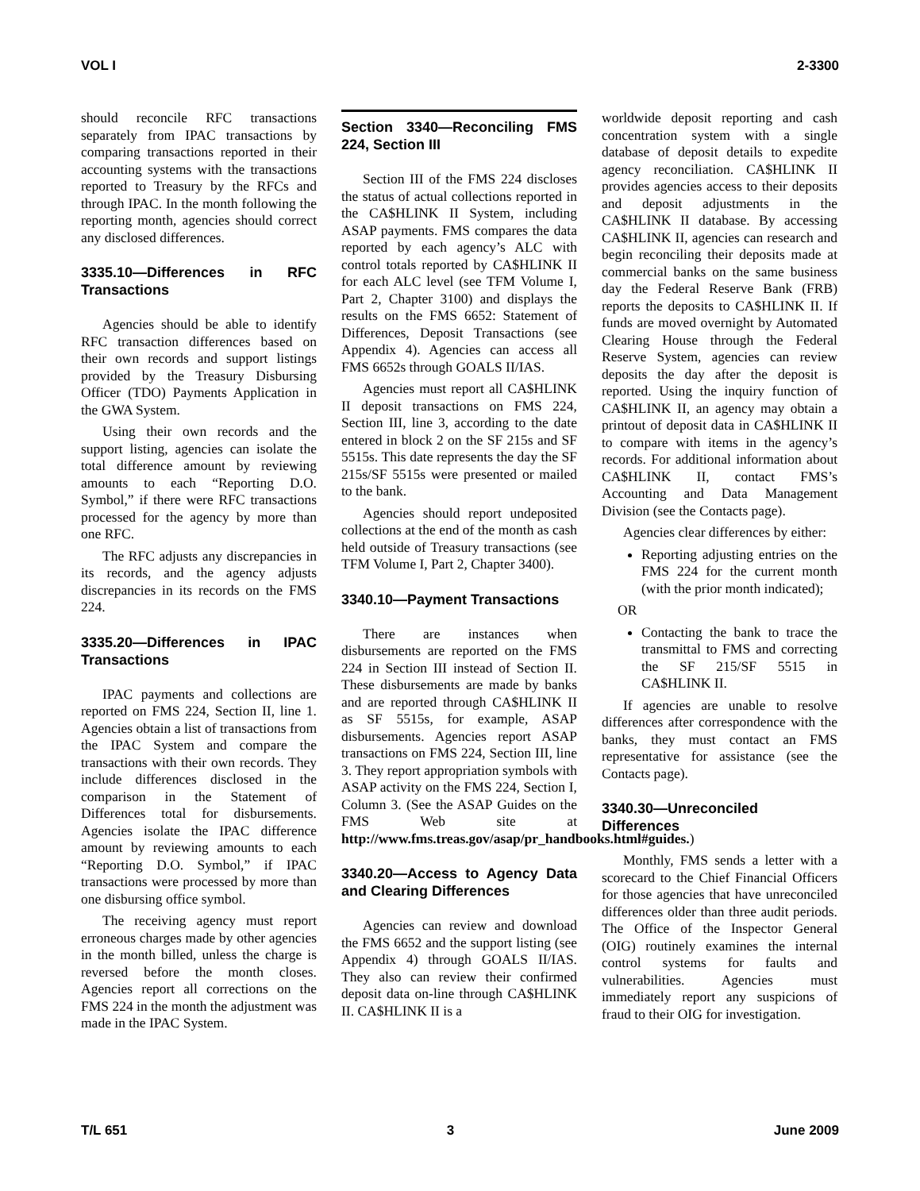VOL I 2-3300
should reconcile RFC transactions separately from IPAC transactions by comparing transactions reported in their accounting systems with the transactions reported to Treasury by the RFCs and through IPAC. In the month following the reporting month, agencies should correct any disclosed differences.
3335.10—Differences in RFC Transactions
Agencies should be able to identify RFC transaction differences based on their own records and support listings provided by the Treasury Disbursing Officer (TDO) Payments Application in the GWA System.
Using their own records and the support listing, agencies can isolate the total difference amount by reviewing amounts to each “Reporting D.O. Symbol,” if there were RFC transactions processed for the agency by more than one RFC.
The RFC adjusts any discrepancies in its records, and the agency adjusts discrepancies in its records on the FMS 224.
3335.20—Differences in IPAC Transactions
IPAC payments and collections are reported on FMS 224, Section II, line 1. Agencies obtain a list of transactions from the IPAC System and compare the transactions with their own records. They include differences disclosed in the comparison in the Statement of Differences total for disbursements. Agencies isolate the IPAC difference amount by reviewing amounts to each “Reporting D.O. Symbol,” if IPAC transactions were processed by more than one disbursing office symbol.
The receiving agency must report erroneous charges made by other agencies in the month billed, unless the charge is reversed before the month closes. Agencies report all corrections on the FMS 224 in the month the adjustment was made in the IPAC System.
Section 3340—Reconciling FMS 224, Section III
Section III of the FMS 224 discloses the status of actual collections reported in the CA$HLINK II System, including ASAP payments. FMS compares the data reported by each agency’s ALC with control totals reported by CA$HLINK II for each ALC level (see TFM Volume I, Part 2, Chapter 3100) and displays the results on the FMS 6652: Statement of Differences, Deposit Transactions (see Appendix 4). Agencies can access all FMS 6652s through GOALS II/IAS.
Agencies must report all CA$HLINK II deposit transactions on FMS 224, Section III, line 3, according to the date entered in block 2 on the SF 215s and SF 5515s. This date represents the day the SF 215s/SF 5515s were presented or mailed to the bank.
Agencies should report undeposited collections at the end of the month as cash held outside of Treasury transactions (see TFM Volume I, Part 2, Chapter 3400).
3340.10—Payment Transactions
There are instances when disbursements are reported on the FMS 224 in Section III instead of Section II. These disbursements are made by banks and are reported through CA$HLINK II as SF 5515s, for example, ASAP disbursements. Agencies report ASAP transactions on FMS 224, Section III, line 3. They report appropriation symbols with ASAP activity on the FMS 224, Section I, Column 3. (See the ASAP Guides on the FMS Web site at http://www.fms.treas.gov/asap/pr_handbooks.html#guides.)
3340.20—Access to Agency Data and Clearing Differences
Agencies can review and download the FMS 6652 and the support listing (see Appendix 4) through GOALS II/IAS. They also can review their confirmed deposit data on-line through CA$HLINK II. CA$HLINK II is a
worldwide deposit reporting and cash concentration system with a single database of deposit details to expedite agency reconciliation. CA$HLINK II provides agencies access to their deposits and deposit adjustments in the CA$HLINK II database. By accessing CA$HLINK II, agencies can research and begin reconciling their deposits made at commercial banks on the same business day the Federal Reserve Bank (FRB) reports the deposits to CA$HLINK II. If funds are moved overnight by Automated Clearing House through the Federal Reserve System, agencies can review deposits the day after the deposit is reported. Using the inquiry function of CA$HLINK II, an agency may obtain a printout of deposit data in CA$HLINK II to compare with items in the agency’s records. For additional information about CA$HLINK II, contact FMS’s Accounting and Data Management Division (see the Contacts page).
Agencies clear differences by either:
Reporting adjusting entries on the FMS 224 for the current month (with the prior month indicated);
OR
Contacting the bank to trace the transmittal to FMS and correcting the SF 215/SF 5515 in CA$HLINK II.
If agencies are unable to resolve differences after correspondence with the banks, they must contact an FMS representative for assistance (see the Contacts page).
3340.30—Unreconciled Differences
Monthly, FMS sends a letter with a scorecard to the Chief Financial Officers for those agencies that have unreconciled differences older than three audit periods. The Office of the Inspector General (OIG) routinely examines the internal control systems for faults and vulnerabilities. Agencies must immediately report any suspicions of fraud to their OIG for investigation.
T/L 651 3 June 2009